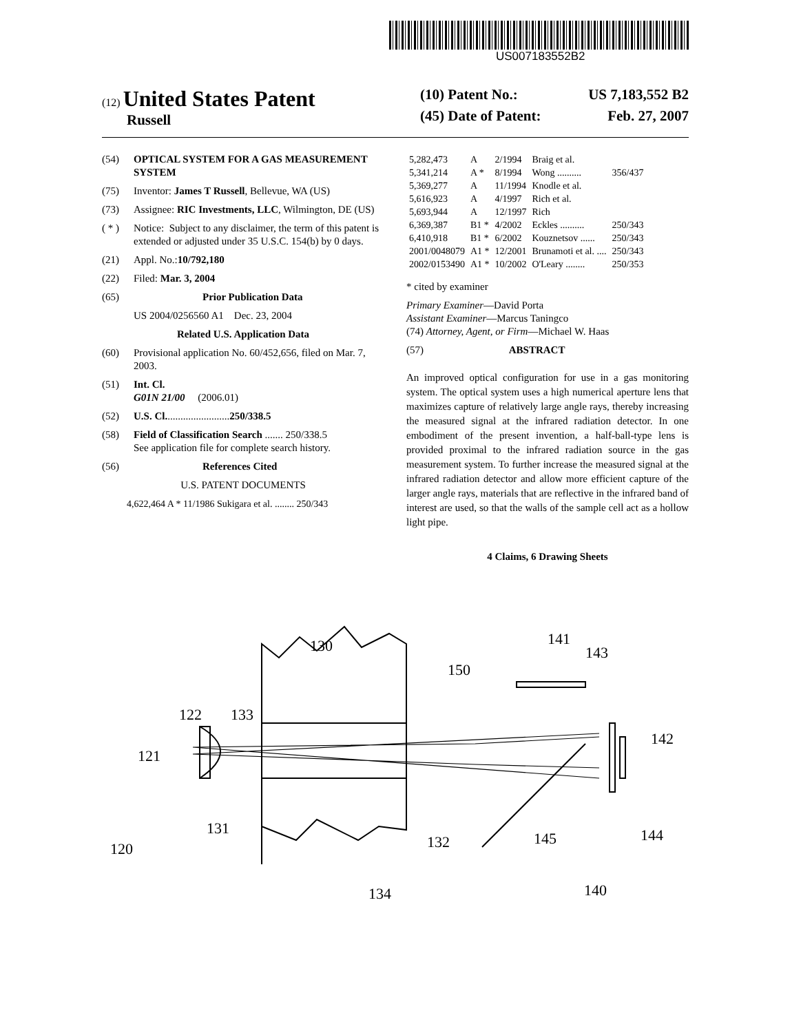US007183552B2
(12) United States Patent
Russell
(10) Patent No.: US 7,183,552 B2
(45) Date of Patent: Feb. 27, 2007
(54) OPTICAL SYSTEM FOR A GAS MEASUREMENT SYSTEM
(75) Inventor: James T Russell, Bellevue, WA (US)
(73) Assignee: RIC Investments, LLC, Wilmington, DE (US)
( * ) Notice: Subject to any disclaimer, the term of this patent is extended or adjusted under 35 U.S.C. 154(b) by 0 days.
(21) Appl. No.: 10/792,180
(22) Filed: Mar. 3, 2004
(65) Prior Publication Data
US 2004/0256560 A1 Dec. 23, 2004
Related U.S. Application Data
(60) Provisional application No. 60/452,656, filed on Mar. 7, 2003.
(51) Int. Cl.
G01N 21/00 (2006.01)
(52) U.S. Cl. ........................ 250/338.5
(58) Field of Classification Search ....... 250/338.5
See application file for complete search history.
(56) References Cited
U.S. PATENT DOCUMENTS
4,622,464 A * 11/1986 Sukigara et al. ........ 250/343
| 5,282,473 | A | 2/1994 | Braig et al. | |
| 5,341,214 | A * | 8/1994 | Wong .......... | 356/437 |
| 5,369,277 | A | 11/1994 | Knodle et al. | |
| 5,616,923 | A | 4/1997 | Rich et al. | |
| 5,693,944 | A | 12/1997 | Rich | |
| 6,369,387 | B1 * | 4/2002 | Eckles .......... | 250/343 |
| 6,410,918 | B1 * | 6/2002 | Kouznetsov ...... | 250/343 |
| 2001/0048079 | A1 * | 12/2001 | Brunamoti et al. .... | 250/343 |
| 2002/0153490 | A1 * | 10/2002 | O'Leary ........ | 250/353 |
* cited by examiner
Primary Examiner—David Porta
Assistant Examiner—Marcus Taningco
(74) Attorney, Agent, or Firm—Michael W. Haas
(57) ABSTRACT
An improved optical configuration for use in a gas monitoring system. The optical system uses a high numerical aperture lens that maximizes capture of relatively large angle rays, thereby increasing the measured signal at the infrared radiation detector. In one embodiment of the present invention, a half-ball-type lens is provided proximal to the infrared radiation source in the gas measurement system. To further increase the measured signal at the infrared radiation detector and allow more efficient capture of the larger angle rays, materials that are reflective in the infrared band of interest are used, so that the walls of the sample cell act as a hollow light pipe.
4 Claims, 6 Drawing Sheets
130
122
133
121
120
131
134
132
150
141
143
142
145
144
140